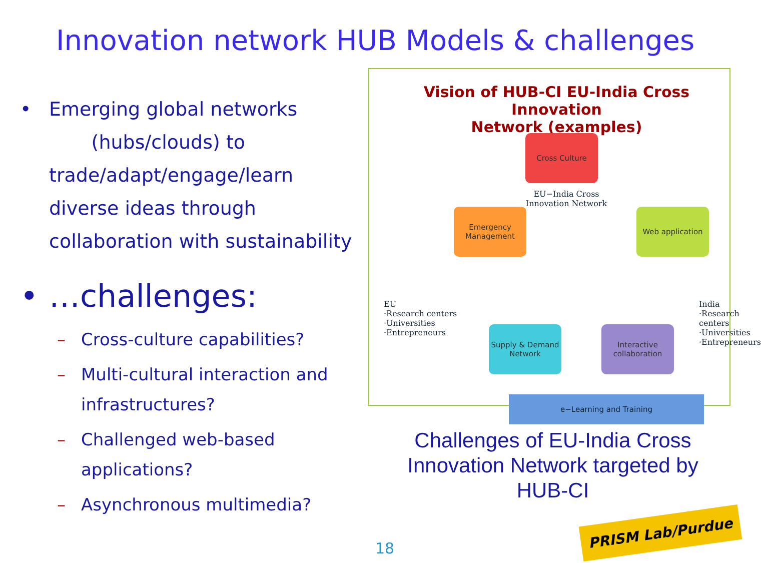Innovation network HUB Models & challenges
• Emerging global networks
(hubs/clouds) to trade/adapt/engage/learn diverse ideas through collaboration with sustainability
• …challenges:
– Cross-culture capabilities?
– Multi-cultural interaction and infrastructures?
– Challenged web-based applications?
– Asynchronous multimedia?
Vision of HUB-CI EU-India Cross Innovation
Network (examples)
Cross Culture
EU−India Cross Innovation Network
Emergency Management
Web application
Supply & Demand Network
Interactive collaboration
EU
·Research centers
·Universities
·Entrepreneurs
India
·Research centers
·Universities
·Entrepreneurs
e−Learning and Training
Challenges of EU-India Cross Innovation Network targeted by HUB-CI
18
PRISM Lab/Purdue